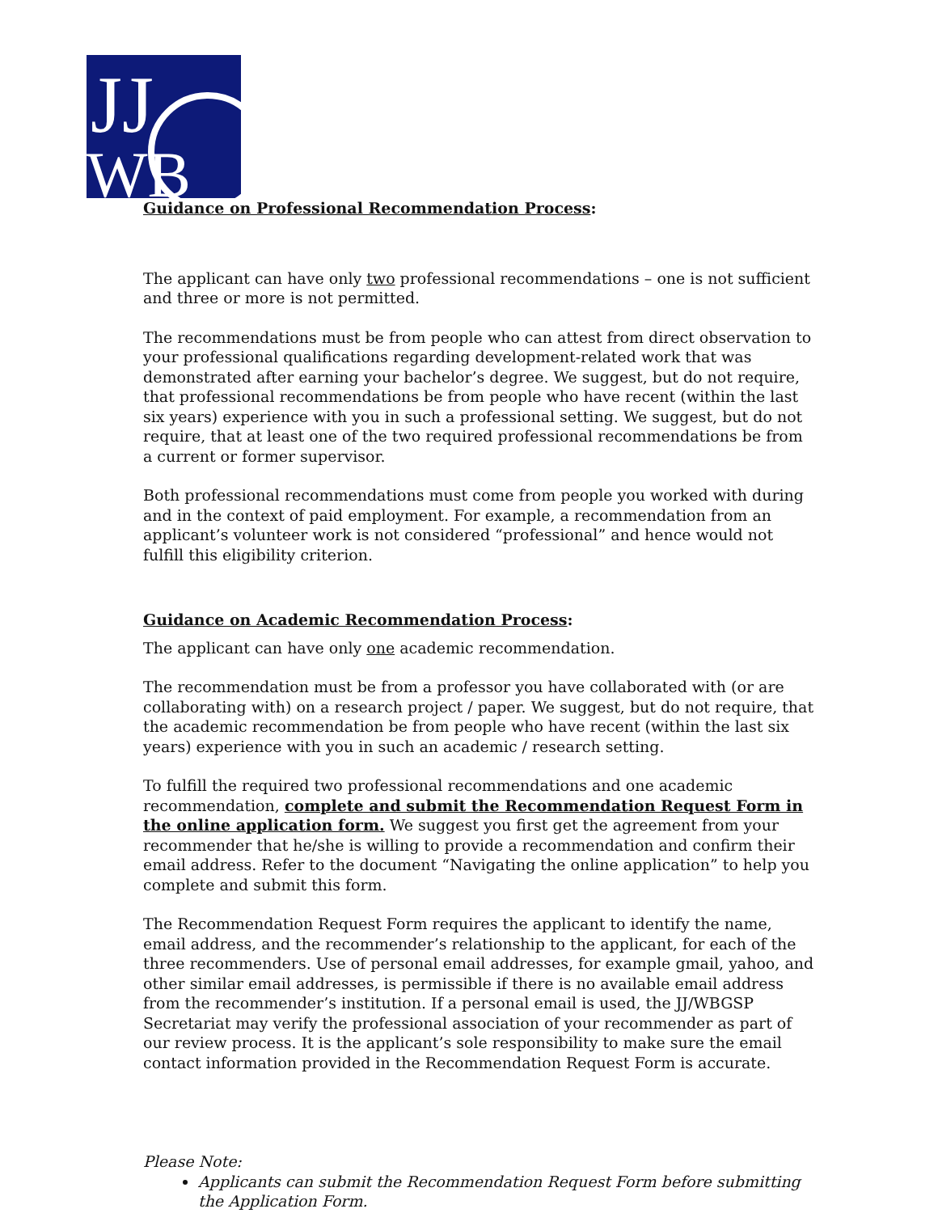JJ
WB
Guidance on Professional Recommendation Process:
The applicant can have only two professional recommendations – one is not sufficient and three or more is not permitted.
The recommendations must be from people who can attest from direct observation to your professional qualifications regarding development-related work that was demonstrated after earning your bachelor’s degree. We suggest, but do not require, that professional recommendations be from people who have recent (within the last six years) experience with you in such a professional setting. We suggest, but do not require, that at least one of the two required professional recommendations be from a current or former supervisor.
Both professional recommendations must come from people you worked with during and in the context of paid employment. For example, a recommendation from an applicant’s volunteer work is not considered “professional” and hence would not fulfill this eligibility criterion.
Guidance on Academic Recommendation Process:
The applicant can have only one academic recommendation.
The recommendation must be from a professor you have collaborated with (or are collaborating with) on a research project / paper. We suggest, but do not require, that the academic recommendation be from people who have recent (within the last six years) experience with you in such an academic / research setting.
To fulfill the required two professional recommendations and one academic recommendation, complete and submit the Recommendation Request Form in the online application form. We suggest you first get the agreement from your recommender that he/she is willing to provide a recommendation and confirm their email address. Refer to the document “Navigating the online application” to help you complete and submit this form.
The Recommendation Request Form requires the applicant to identify the name, email address, and the recommender’s relationship to the applicant, for each of the three recommenders. Use of personal email addresses, for example gmail, yahoo, and other similar email addresses, is permissible if there is no available email address from the recommender’s institution. If a personal email is used, the JJ/WBGSP Secretariat may verify the professional association of your recommender as part of our review process. It is the applicant’s sole responsibility to make sure the email contact information provided in the Recommendation Request Form is accurate.
Please Note:
Applicants can submit the Recommendation Request Form before submitting the Application Form.